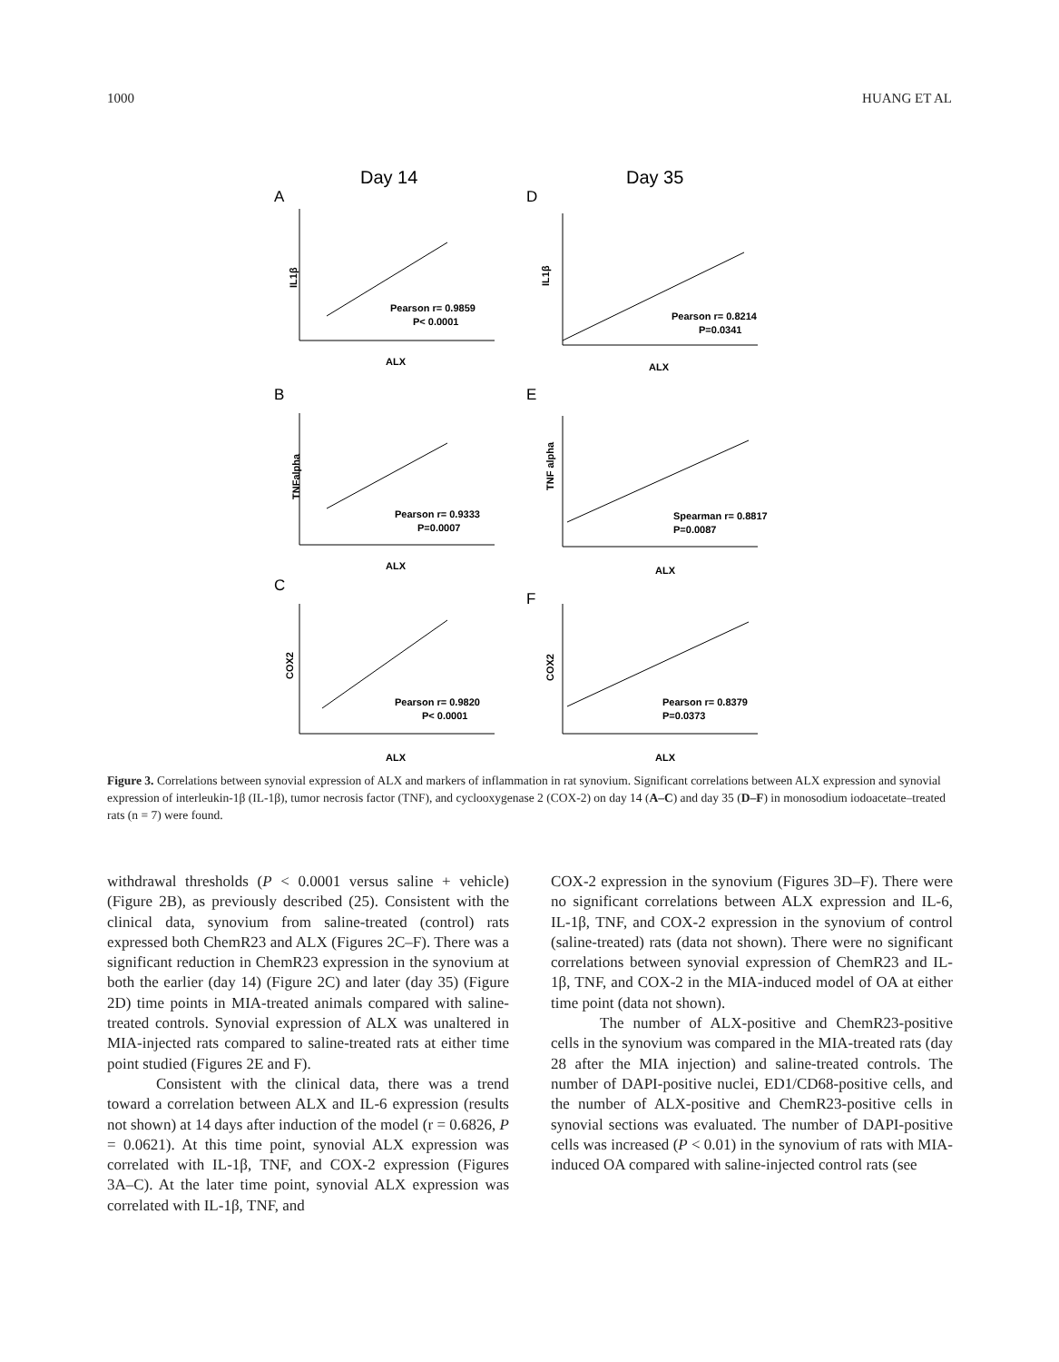1000 HUANG ET AL
Day 14
Day 35
A
D
B
E
C
F
IL1β
IL1β
TNFalpha
TNF alpha
COX2
COX2
ALX
ALX
ALX
ALX
ALX
ALX
Pearson r= 0.9859
P< 0.0001
Pearson r= 0.8214
P=0.0341
Pearson r= 0.9333
P=0.0007
Spearman r= 0.8817
P=0.0087
Pearson r= 0.9820
P< 0.0001
Pearson r= 0.8379
P=0.0373
Figure 3. Correlations between synovial expression of ALX and markers of inflammation in rat synovium. Significant correlations between ALX expression and synovial expression of interleukin-1β (IL-1β), tumor necrosis factor (TNF), and cyclooxygenase 2 (COX-2) on day 14 (A–C) and day 35 (D–F) in monosodium iodoacetate–treated rats (n = 7) were found.
withdrawal thresholds (P < 0.0001 versus saline + vehicle) (Figure 2B), as previously described (25). Consistent with the clinical data, synovium from saline-treated (control) rats expressed both ChemR23 and ALX (Figures 2C–F). There was a significant reduction in ChemR23 expression in the synovium at both the earlier (day 14) (Figure 2C) and later (day 35) (Figure 2D) time points in MIA-treated animals compared with saline-treated controls. Synovial expression of ALX was unaltered in MIA-injected rats compared to saline-treated rats at either time point studied (Figures 2E and F).
Consistent with the clinical data, there was a trend toward a correlation between ALX and IL-6 expression (results not shown) at 14 days after induction of the model (r = 0.6826, P = 0.0621). At this time point, synovial ALX expression was correlated with IL-1β, TNF, and COX-2 expression (Figures 3A–C). At the later time point, synovial ALX expression was correlated with IL-1β, TNF, and
COX-2 expression in the synovium (Figures 3D–F). There were no significant correlations between ALX expression and IL-6, IL-1β, TNF, and COX-2 expression in the synovium of control (saline-treated) rats (data not shown). There were no significant correlations between synovial expression of ChemR23 and IL-1β, TNF, and COX-2 in the MIA-induced model of OA at either time point (data not shown).
The number of ALX-positive and ChemR23-positive cells in the synovium was compared in the MIA-treated rats (day 28 after the MIA injection) and saline-treated controls. The number of DAPI-positive nuclei, ED1/CD68-positive cells, and the number of ALX-positive and ChemR23-positive cells in synovial sections was evaluated. The number of DAPI-positive cells was increased (P < 0.01) in the synovium of rats with MIA-induced OA compared with saline-injected control rats (see